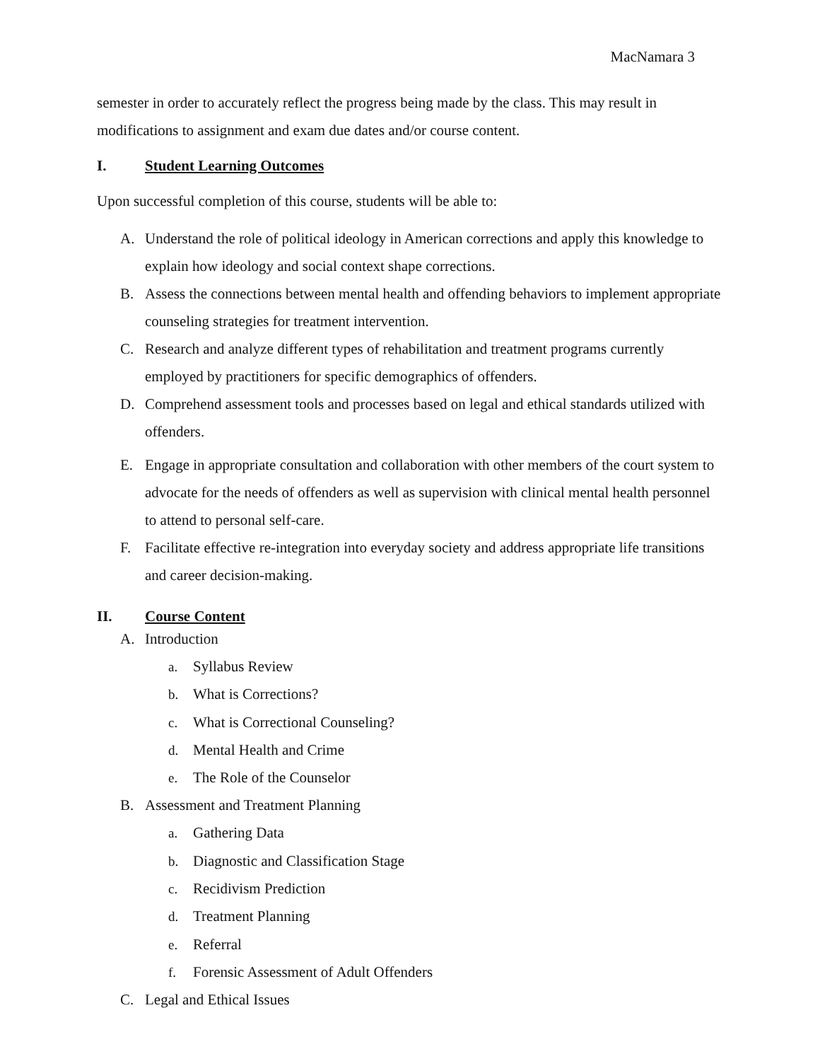MacNamara 3
semester in order to accurately reflect the progress being made by the class. This may result in modifications to assignment and exam due dates and/or course content.
I. Student Learning Outcomes
Upon successful completion of this course, students will be able to:
A. Understand the role of political ideology in American corrections and apply this knowledge to explain how ideology and social context shape corrections.
B. Assess the connections between mental health and offending behaviors to implement appropriate counseling strategies for treatment intervention.
C. Research and analyze different types of rehabilitation and treatment programs currently employed by practitioners for specific demographics of offenders.
D. Comprehend assessment tools and processes based on legal and ethical standards utilized with offenders.
E. Engage in appropriate consultation and collaboration with other members of the court system to advocate for the needs of offenders as well as supervision with clinical mental health personnel to attend to personal self-care.
F. Facilitate effective re-integration into everyday society and address appropriate life transitions and career decision-making.
II. Course Content
A. Introduction
a. Syllabus Review
b. What is Corrections?
c. What is Correctional Counseling?
d. Mental Health and Crime
e. The Role of the Counselor
B. Assessment and Treatment Planning
a. Gathering Data
b. Diagnostic and Classification Stage
c. Recidivism Prediction
d. Treatment Planning
e. Referral
f. Forensic Assessment of Adult Offenders
C. Legal and Ethical Issues